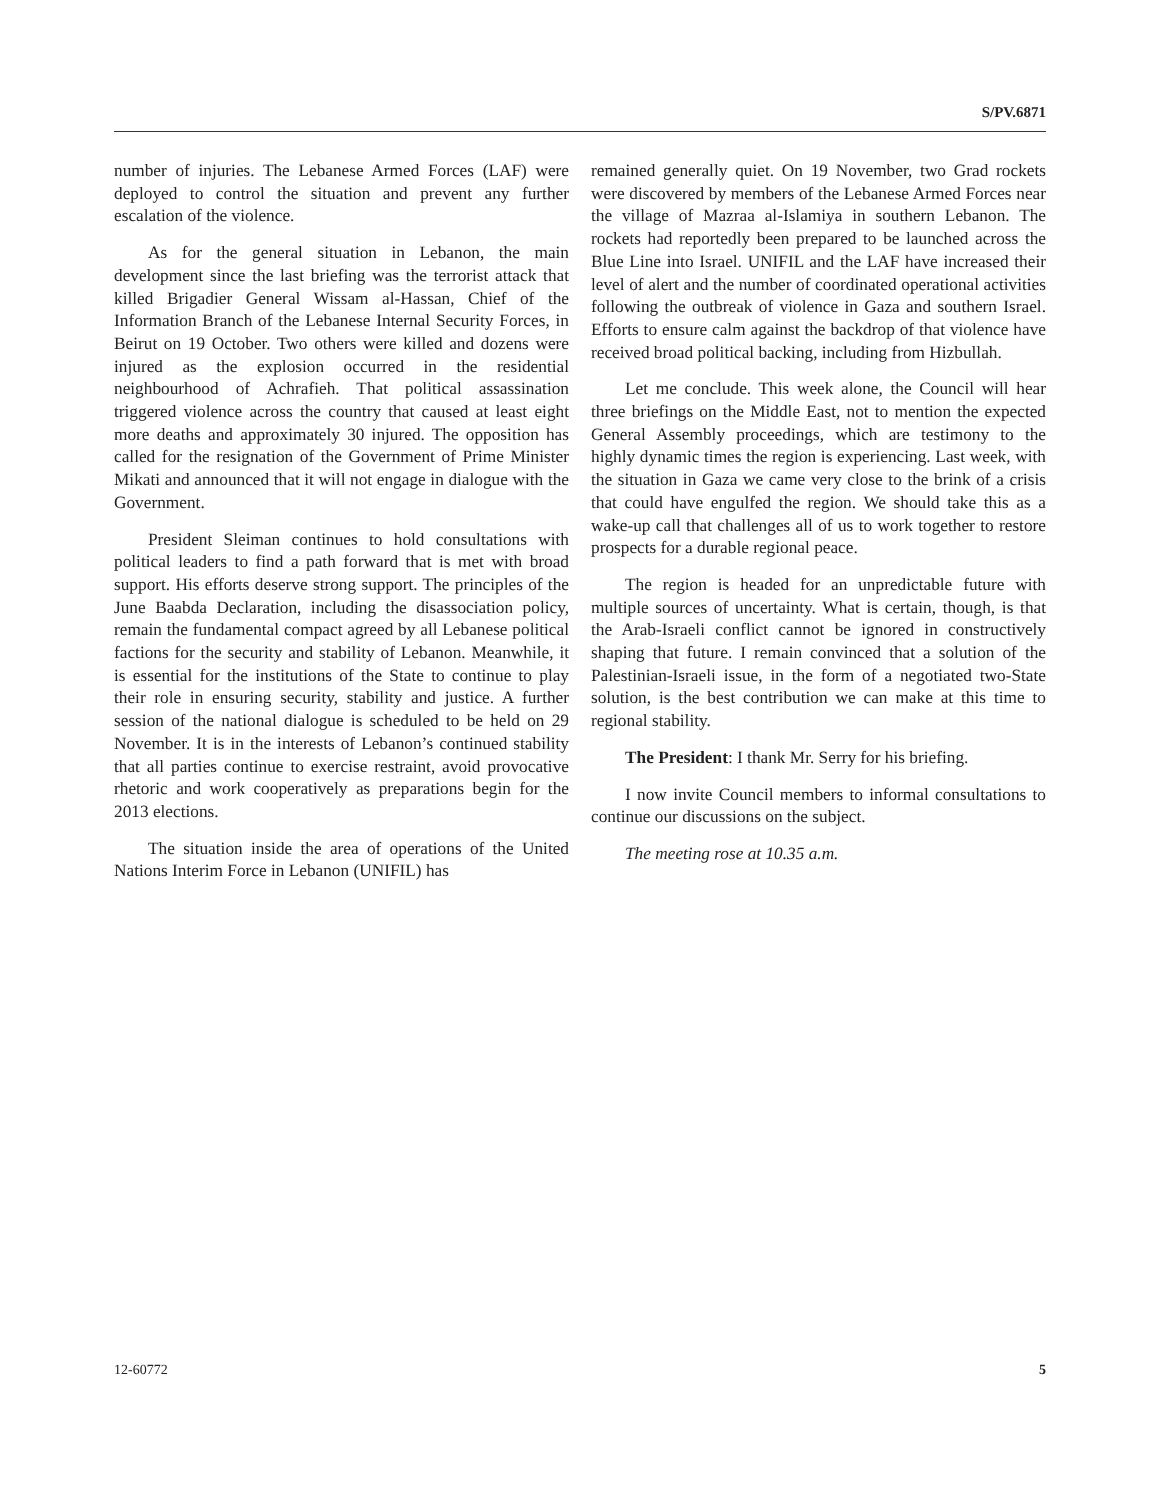S/PV.6871
number of injuries. The Lebanese Armed Forces (LAF) were deployed to control the situation and prevent any further escalation of the violence.
As for the general situation in Lebanon, the main development since the last briefing was the terrorist attack that killed Brigadier General Wissam al-Hassan, Chief of the Information Branch of the Lebanese Internal Security Forces, in Beirut on 19 October. Two others were killed and dozens were injured as the explosion occurred in the residential neighbourhood of Achrafieh. That political assassination triggered violence across the country that caused at least eight more deaths and approximately 30 injured. The opposition has called for the resignation of the Government of Prime Minister Mikati and announced that it will not engage in dialogue with the Government.
President Sleiman continues to hold consultations with political leaders to find a path forward that is met with broad support. His efforts deserve strong support. The principles of the June Baabda Declaration, including the disassociation policy, remain the fundamental compact agreed by all Lebanese political factions for the security and stability of Lebanon. Meanwhile, it is essential for the institutions of the State to continue to play their role in ensuring security, stability and justice. A further session of the national dialogue is scheduled to be held on 29 November. It is in the interests of Lebanon’s continued stability that all parties continue to exercise restraint, avoid provocative rhetoric and work cooperatively as preparations begin for the 2013 elections.
The situation inside the area of operations of the United Nations Interim Force in Lebanon (UNIFIL) has
remained generally quiet. On 19 November, two Grad rockets were discovered by members of the Lebanese Armed Forces near the village of Mazraa al-Islamiya in southern Lebanon. The rockets had reportedly been prepared to be launched across the Blue Line into Israel. UNIFIL and the LAF have increased their level of alert and the number of coordinated operational activities following the outbreak of violence in Gaza and southern Israel. Efforts to ensure calm against the backdrop of that violence have received broad political backing, including from Hizbullah.
Let me conclude. This week alone, the Council will hear three briefings on the Middle East, not to mention the expected General Assembly proceedings, which are testimony to the highly dynamic times the region is experiencing. Last week, with the situation in Gaza we came very close to the brink of a crisis that could have engulfed the region. We should take this as a wake-up call that challenges all of us to work together to restore prospects for a durable regional peace.
The region is headed for an unpredictable future with multiple sources of uncertainty. What is certain, though, is that the Arab-Israeli conflict cannot be ignored in constructively shaping that future. I remain convinced that a solution of the Palestinian-Israeli issue, in the form of a negotiated two-State solution, is the best contribution we can make at this time to regional stability.
The President: I thank Mr. Serry for his briefing.
I now invite Council members to informal consultations to continue our discussions on the subject.
The meeting rose at 10.35 a.m.
12-60772 5